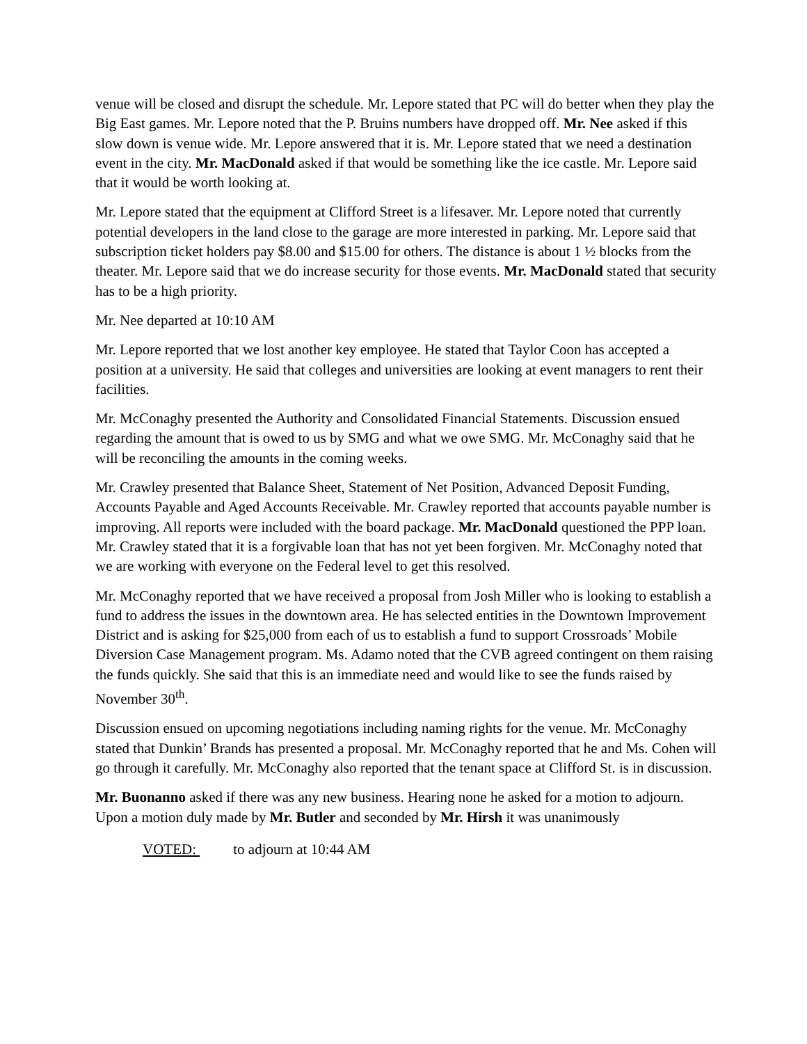venue will be closed and disrupt the schedule. Mr. Lepore stated that PC will do better when they play the Big East games. Mr. Lepore noted that the P. Bruins numbers have dropped off. Mr. Nee asked if this slow down is venue wide. Mr. Lepore answered that it is. Mr. Lepore stated that we need a destination event in the city. Mr. MacDonald asked if that would be something like the ice castle. Mr. Lepore said that it would be worth looking at.
Mr. Lepore stated that the equipment at Clifford Street is a lifesaver. Mr. Lepore noted that currently potential developers in the land close to the garage are more interested in parking. Mr. Lepore said that subscription ticket holders pay $8.00 and $15.00 for others. The distance is about 1 ½ blocks from the theater. Mr. Lepore said that we do increase security for those events. Mr. MacDonald stated that security has to be a high priority.
Mr. Nee departed at 10:10 AM
Mr. Lepore reported that we lost another key employee. He stated that Taylor Coon has accepted a position at a university. He said that colleges and universities are looking at event managers to rent their facilities.
Mr. McConaghy presented the Authority and Consolidated Financial Statements. Discussion ensued regarding the amount that is owed to us by SMG and what we owe SMG. Mr. McConaghy said that he will be reconciling the amounts in the coming weeks.
Mr. Crawley presented that Balance Sheet, Statement of Net Position, Advanced Deposit Funding, Accounts Payable and Aged Accounts Receivable. Mr. Crawley reported that accounts payable number is improving. All reports were included with the board package. Mr. MacDonald questioned the PPP loan. Mr. Crawley stated that it is a forgivable loan that has not yet been forgiven. Mr. McConaghy noted that we are working with everyone on the Federal level to get this resolved.
Mr. McConaghy reported that we have received a proposal from Josh Miller who is looking to establish a fund to address the issues in the downtown area. He has selected entities in the Downtown Improvement District and is asking for $25,000 from each of us to establish a fund to support Crossroads’ Mobile Diversion Case Management program. Ms. Adamo noted that the CVB agreed contingent on them raising the funds quickly. She said that this is an immediate need and would like to see the funds raised by November 30<sup>th</sup>.
Discussion ensued on upcoming negotiations including naming rights for the venue. Mr. McConaghy stated that Dunkin’ Brands has presented a proposal. Mr. McConaghy reported that he and Ms. Cohen will go through it carefully. Mr. McConaghy also reported that the tenant space at Clifford St. is in discussion.
Mr. Buonanno asked if there was any new business. Hearing none he asked for a motion to adjourn. Upon a motion duly made by Mr. Butler and seconded by Mr. Hirsh it was unanimously
VOTED: to adjourn at 10:44 AM